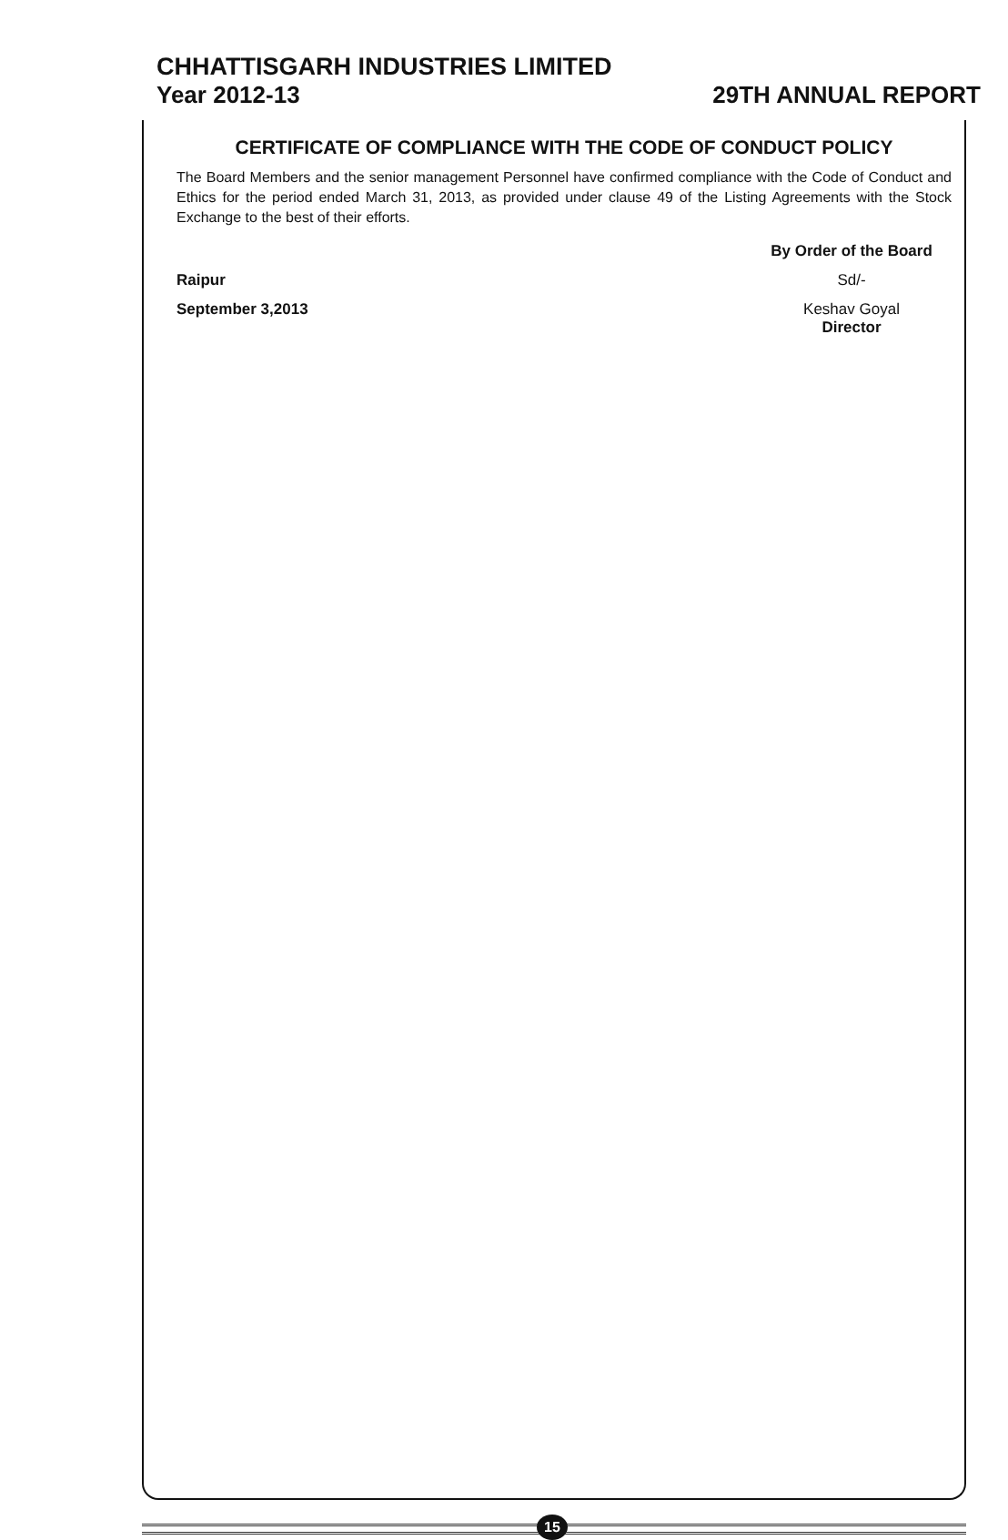CHHATTISGARH INDUSTRIES LIMITED
Year 2012-13 29TH ANNUAL REPORT
CERTIFICATE OF COMPLIANCE WITH THE CODE OF CONDUCT POLICY
The Board Members and the senior management Personnel have confirmed compliance with the Code of Conduct and Ethics for the period ended March 31, 2013, as provided under clause 49 of the Listing Agreements with the Stock Exchange to the best of their efforts.
Raipur
September 3,2013
By Order of the Board
Sd/-
Keshav Goyal
Director
15